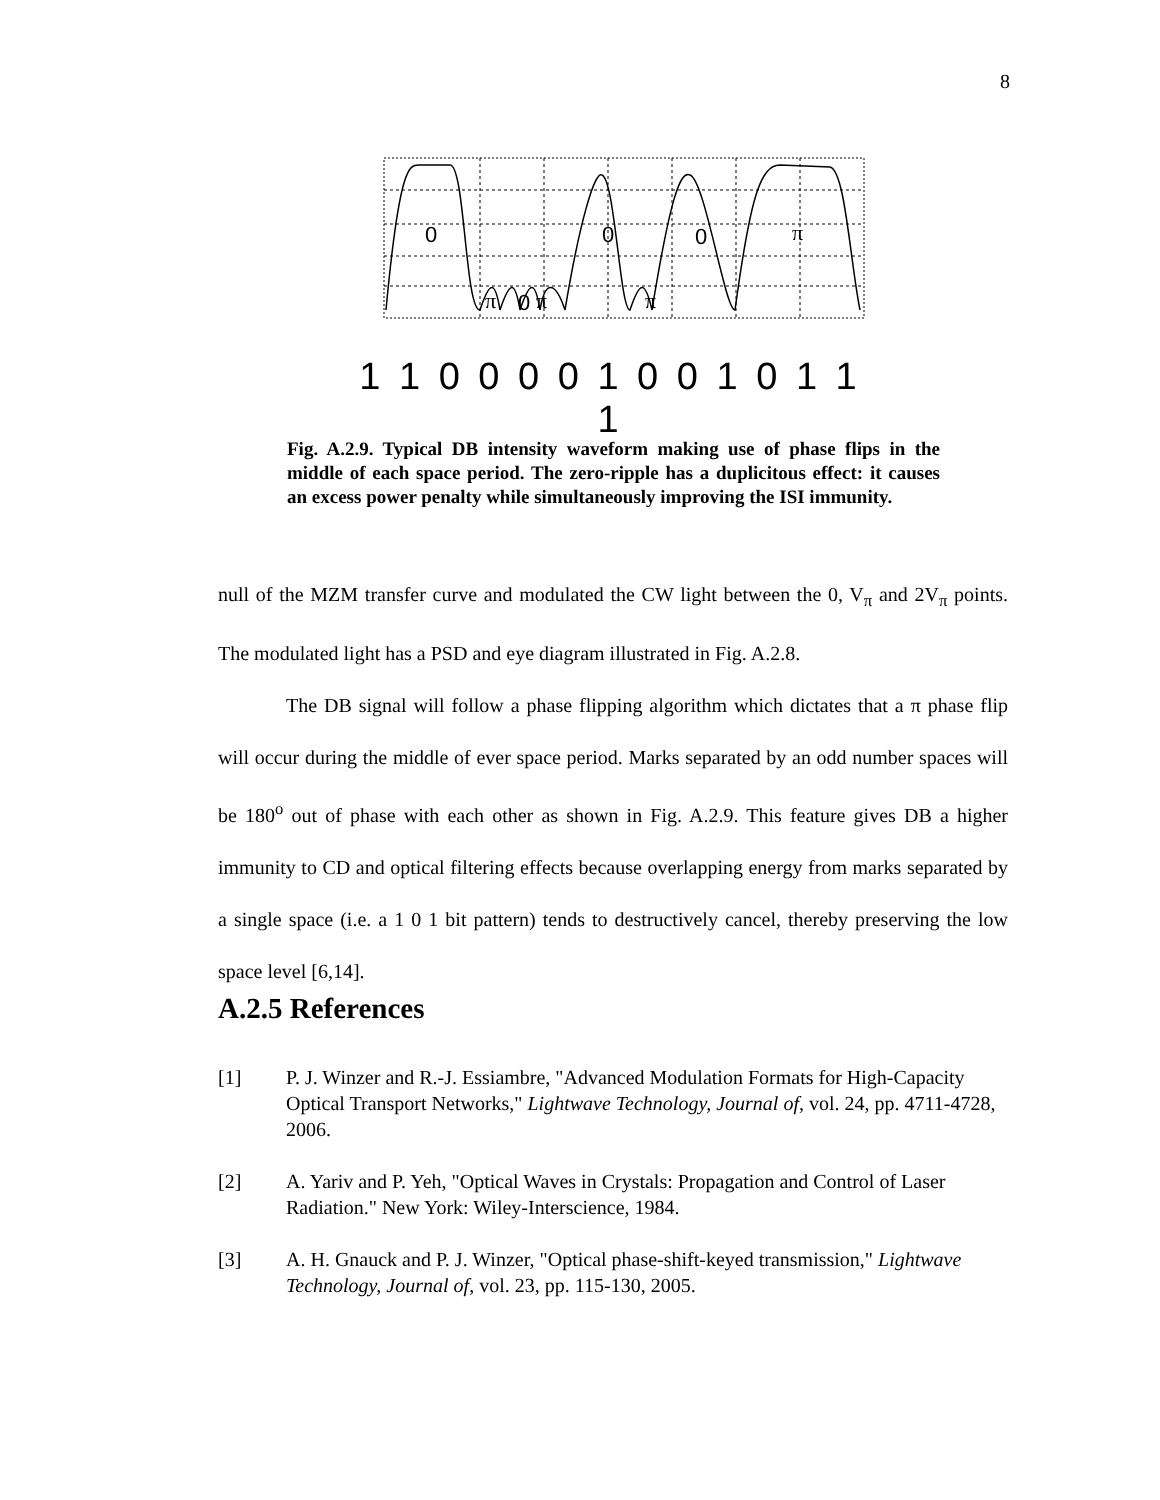8
0
0
0
π
π
0
π
π
1 1 0 0 0 0 1 0 0 1 0 1 1 1
Fig. A.2.9. Typical DB intensity waveform making use of phase flips in the middle of each space period. The zero-ripple has a duplicitous effect: it causes an excess power penalty while simultaneously improving the ISI immunity.
null of the MZM transfer curve and modulated the CW light between the 0, V<sub>π</sub> and 2V<sub>π</sub> points. The modulated light has a PSD and eye diagram illustrated in Fig. A.2.8.
The DB signal will follow a phase flipping algorithm which dictates that a π phase flip will occur during the middle of ever space period. Marks separated by an odd number spaces will be 180<sup>o</sup> out of phase with each other as shown in Fig. A.2.9. This feature gives DB a higher immunity to CD and optical filtering effects because overlapping energy from marks separated by a single space (i.e. a 1 0 1 bit pattern) tends to destructively cancel, thereby preserving the low space level [6,14].
A.2.5 References
[1] P. J. Winzer and R.-J. Essiambre, "Advanced Modulation Formats for High-Capacity Optical Transport Networks," Lightwave Technology, Journal of, vol. 24, pp. 4711-4728, 2006.
[2] A. Yariv and P. Yeh, "Optical Waves in Crystals: Propagation and Control of Laser Radiation." New York: Wiley-Interscience, 1984.
[3] A. H. Gnauck and P. J. Winzer, "Optical phase-shift-keyed transmission," Lightwave Technology, Journal of, vol. 23, pp. 115-130, 2005.